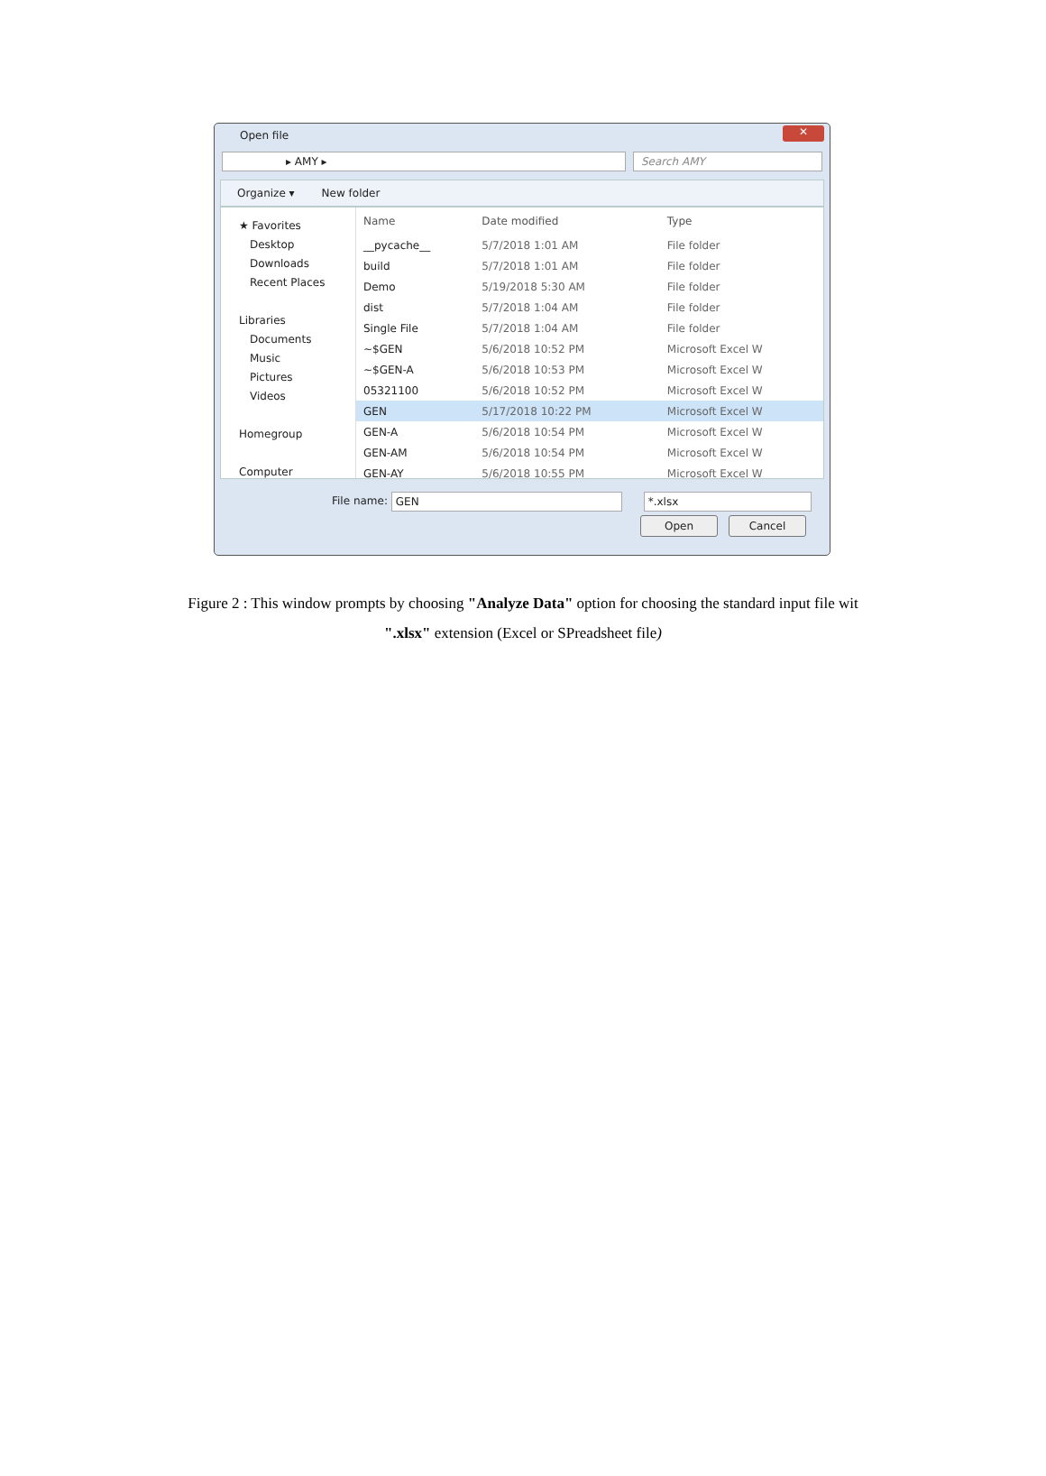Open file
✕
▸ AMY ▸ Search AMY
Organize ▾ New folder
★ Favorites
Desktop
Downloads
Recent Places
Libraries
Documents
Music
Pictures
Videos
Homegroup
Computer
| Name | Date modified | Type |
| --- | --- | --- |
| __pycache__ | 5/7/2018 1:01 AM | File folder |
| build | 5/7/2018 1:01 AM | File folder |
| Demo | 5/19/2018 5:30 AM | File folder |
| dist | 5/7/2018 1:04 AM | File folder |
| Single File | 5/7/2018 1:04 AM | File folder |
| ~$GEN | 5/6/2018 10:52 PM | Microsoft Excel W |
| ~$GEN-A | 5/6/2018 10:53 PM | Microsoft Excel W |
| 05321100 | 5/6/2018 10:52 PM | Microsoft Excel W |
| GEN | 5/17/2018 10:22 PM | Microsoft Excel W |
| GEN-A | 5/6/2018 10:54 PM | Microsoft Excel W |
| GEN-AM | 5/6/2018 10:54 PM | Microsoft Excel W |
| GEN-AY | 5/6/2018 10:55 PM | Microsoft Excel W |
File name: GEN *.xlsx
Open Cancel
Figure 2 : This window prompts by choosing "Analyze Data" option for choosing the standard input file wit
".xlsx" extension (Excel or SPreadsheet file)